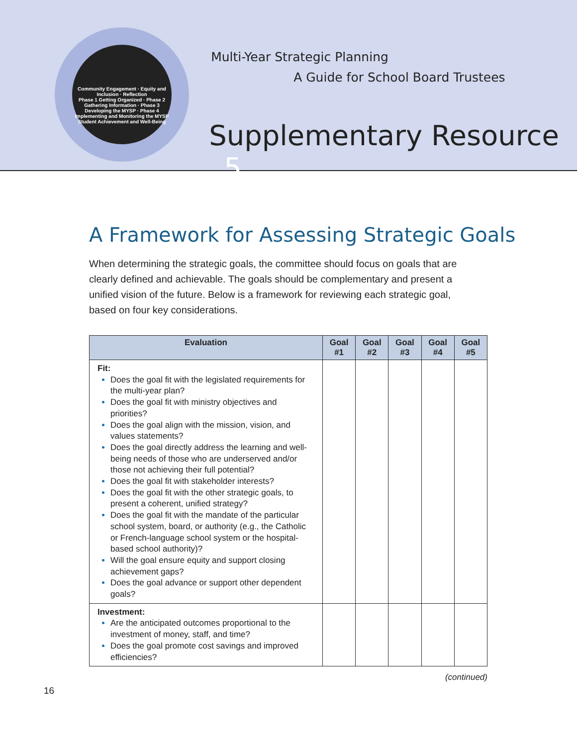Community Engagement · Equity and Inclusion · Reflection
Phase 1 Getting Organized · Phase 2 Gathering Information · Phase 3 Developing the MYSP · Phase 4 Implementing and Monitoring the MYSP
Student Achievement and Well-Being
Multi-Year Strategic Planning
A Guide for School Board Trustees
Supplementary Resource 5
A Framework for Assessing Strategic Goals
When determining the strategic goals, the committee should focus on goals that are clearly defined and achievable. The goals should be complementary and present a unified vision of the future. Below is a framework for reviewing each strategic goal, based on four key considerations.
| Evaluation | Goal #1 | Goal #2 | Goal #3 | Goal #4 | Goal #5 |
| --- | --- | --- | --- | --- | --- |
| Fit: Does the goal fit with the legislated requirements for the multi-year plan? Does the goal fit with ministry objectives and priorities? Does the goal align with the mission, vision, and values statements? Does the goal directly address the learning and well-being needs of those who are underserved and/or those not achieving their full potential? Does the goal fit with stakeholder interests? Does the goal fit with the other strategic goals, to present a coherent, unified strategy? Does the goal fit with the mandate of the particular school system, board, or authority (e.g., the Catholic or French-language school system or the hospital-based school authority)? Will the goal ensure equity and support closing achievement gaps? Does the goal advance or support other dependent goals? | | | | | |
| Investment: Are the anticipated outcomes proportional to the investment of money, staff, and time? Does the goal promote cost savings and improved efficiencies? | | | | | |
(continued)
16